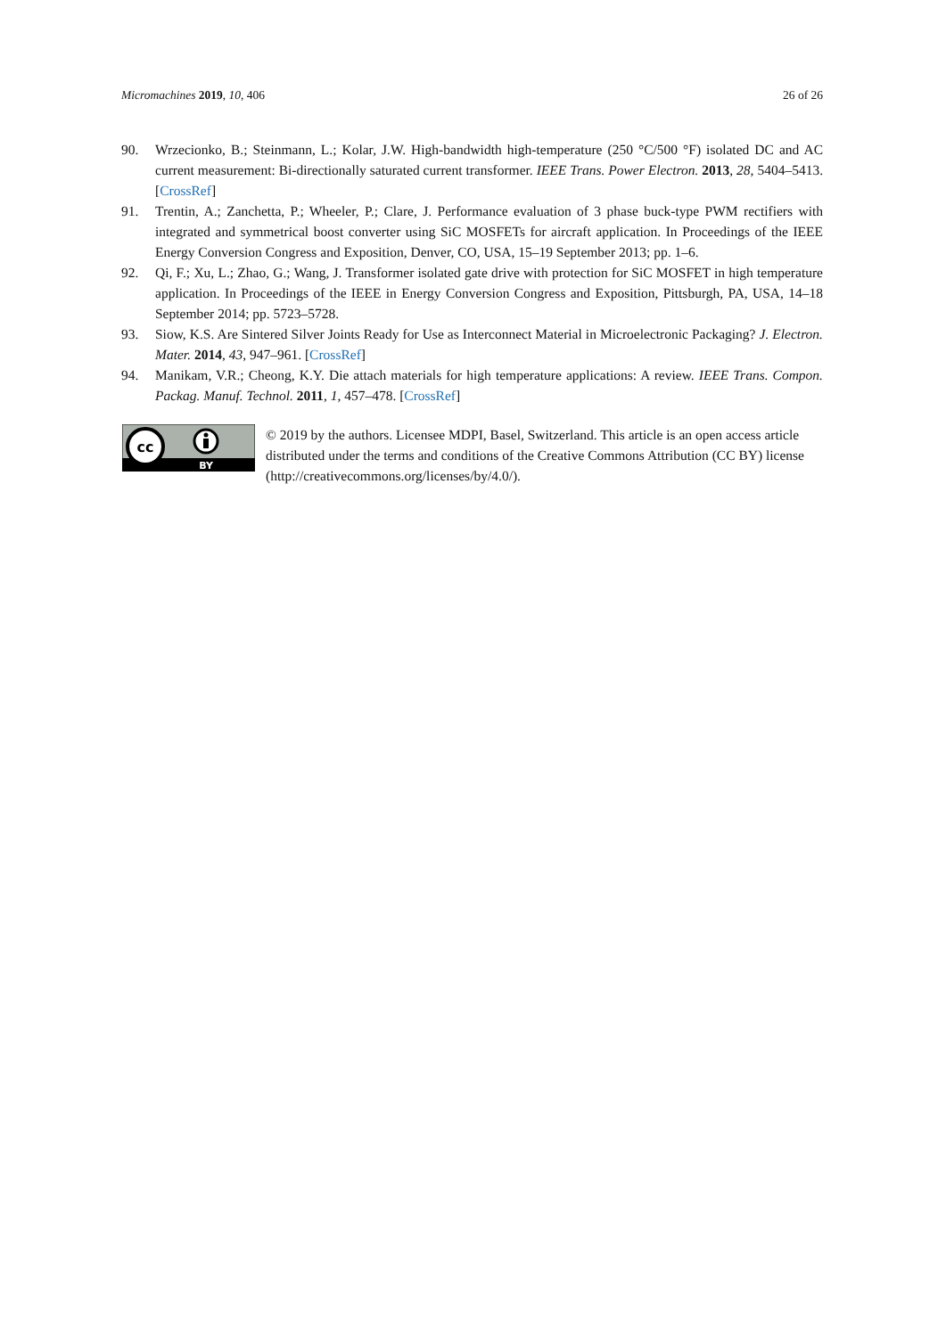Micromachines 2019, 10, 406 26 of 26
90. Wrzecionko, B.; Steinmann, L.; Kolar, J.W. High-bandwidth high-temperature (250 °C/500 °F) isolated DC and AC current measurement: Bi-directionally saturated current transformer. IEEE Trans. Power Electron. 2013, 28, 5404–5413. [CrossRef]
91. Trentin, A.; Zanchetta, P.; Wheeler, P.; Clare, J. Performance evaluation of 3 phase buck-type PWM rectifiers with integrated and symmetrical boost converter using SiC MOSFETs for aircraft application. In Proceedings of the IEEE Energy Conversion Congress and Exposition, Denver, CO, USA, 15–19 September 2013; pp. 1–6.
92. Qi, F.; Xu, L.; Zhao, G.; Wang, J. Transformer isolated gate drive with protection for SiC MOSFET in high temperature application. In Proceedings of the IEEE in Energy Conversion Congress and Exposition, Pittsburgh, PA, USA, 14–18 September 2014; pp. 5723–5728.
93. Siow, K.S. Are Sintered Silver Joints Ready for Use as Interconnect Material in Microelectronic Packaging? J. Electron. Mater. 2014, 43, 947–961. [CrossRef]
94. Manikam, V.R.; Cheong, K.Y. Die attach materials for high temperature applications: A review. IEEE Trans. Compon. Packag. Manuf. Technol. 2011, 1, 457–478. [CrossRef]
cc
BY
© 2019 by the authors. Licensee MDPI, Basel, Switzerland. This article is an open access article distributed under the terms and conditions of the Creative Commons Attribution (CC BY) license (http://creativecommons.org/licenses/by/4.0/).